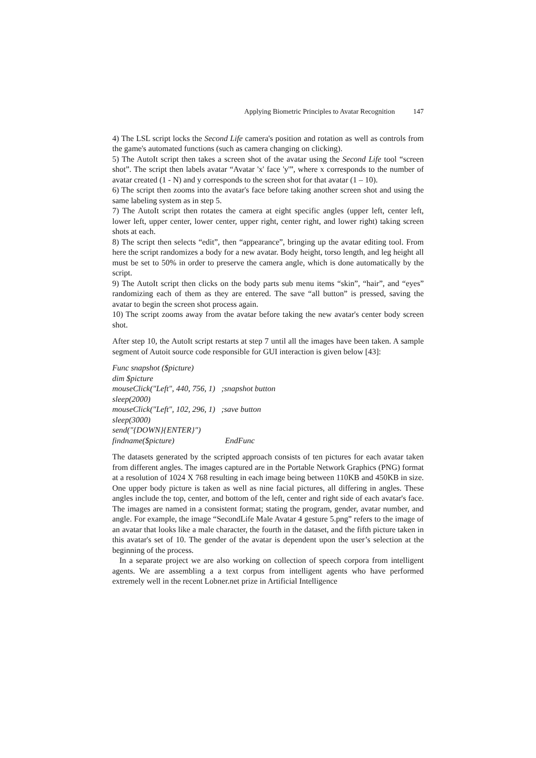Applying Biometric Principles to Avatar Recognition 147
4) The LSL script locks the Second Life camera's position and rotation as well as controls from the game's automated functions (such as camera changing on clicking).
5) The AutoIt script then takes a screen shot of the avatar using the Second Life tool “screen shot”. The script then labels avatar “Avatar 'x' face 'y'”, where x corresponds to the number of avatar created (1 - N) and y corresponds to the screen shot for that avatar (1 – 10).
6) The script then zooms into the avatar's face before taking another screen shot and using the same labeling system as in step 5.
7) The AutoIt script then rotates the camera at eight specific angles (upper left, center left, lower left, upper center, lower center, upper right, center right, and lower right) taking screen shots at each.
8) The script then selects “edit”, then “appearance”, bringing up the avatar editing tool. From here the script randomizes a body for a new avatar. Body height, torso length, and leg height all must be set to 50% in order to preserve the camera angle, which is done automatically by the script.
9) The AutoIt script then clicks on the body parts sub menu items “skin”, “hair”, and “eyes” randomizing each of them as they are entered. The save “all button” is pressed, saving the avatar to begin the screen shot process again.
10) The script zooms away from the avatar before taking the new avatar's center body screen shot.
After step 10, the AutoIt script restarts at step 7 until all the images have been taken. A sample segment of Autoit source code responsible for GUI interaction is given below [43]:
Func snapshot ($picture)
dim $picture
mouseClick("Left", 440, 756, 1) ;snapshot button
sleep(2000)
mouseClick("Left", 102, 296, 1) ;save button
sleep(3000)
send("{DOWN}{ENTER}")
findname($picture) EndFunc
The datasets generated by the scripted approach consists of ten pictures for each avatar taken from different angles. The images captured are in the Portable Network Graphics (PNG) format at a resolution of 1024 X 768 resulting in each image being between 110KB and 450KB in size. One upper body picture is taken as well as nine facial pictures, all differing in angles. These angles include the top, center, and bottom of the left, center and right side of each avatar's face. The images are named in a consistent format; stating the program, gender, avatar number, and angle. For example, the image “SecondLife Male Avatar 4 gesture 5.png” refers to the image of an avatar that looks like a male character, the fourth in the dataset, and the fifth picture taken in this avatar's set of 10. The gender of the avatar is dependent upon the user’s selection at the beginning of the process.
In a separate project we are also working on collection of speech corpora from intelligent agents. We are assembling a a text corpus from intelligent agents who have performed extremely well in the recent Lobner.net prize in Artificial Intelligence